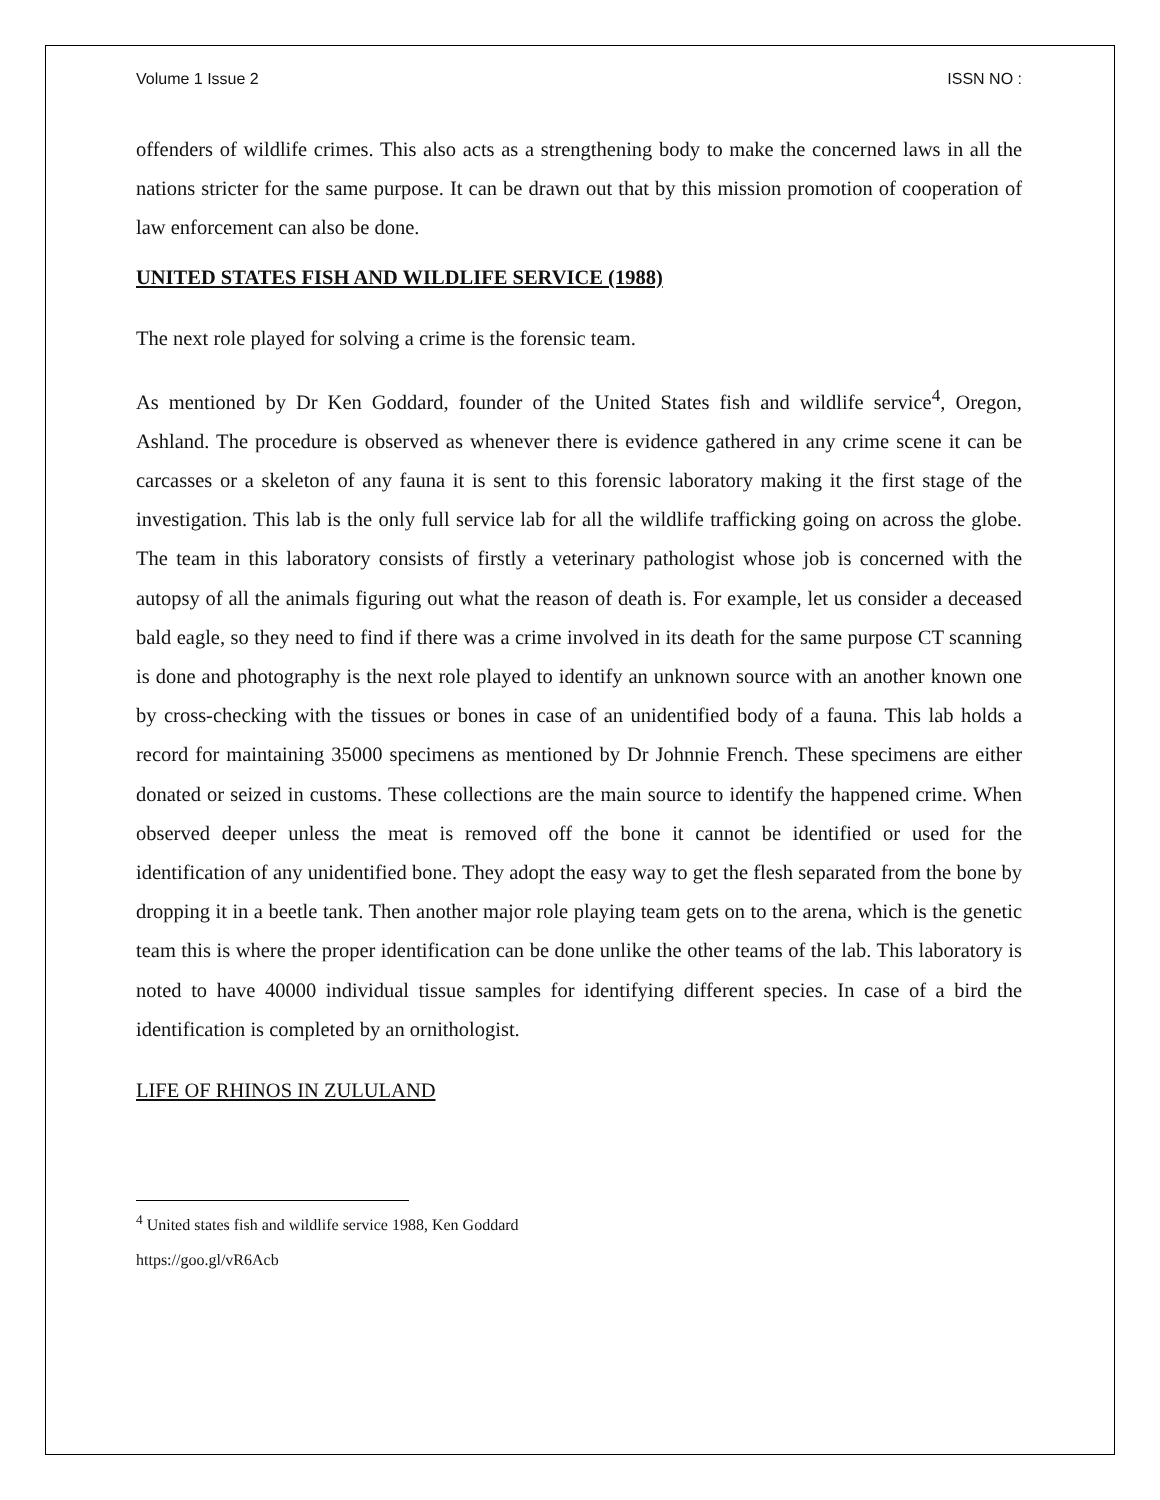Volume 1 Issue 2 ISSN NO :
offenders of wildlife crimes. This also acts as a strengthening body to make the concerned laws in all the nations stricter for the same purpose. It can be drawn out that by this mission promotion of cooperation of law enforcement can also be done.
UNITED STATES FISH AND WILDLIFE SERVICE (1988)
The next role played for solving a crime is the forensic team.
As mentioned by Dr Ken Goddard, founder of the United States fish and wildlife service<sup>4</sup>, Oregon, Ashland. The procedure is observed as whenever there is evidence gathered in any crime scene it can be carcasses or a skeleton of any fauna it is sent to this forensic laboratory making it the first stage of the investigation. This lab is the only full service lab for all the wildlife trafficking going on across the globe. The team in this laboratory consists of firstly a veterinary pathologist whose job is concerned with the autopsy of all the animals figuring out what the reason of death is. For example, let us consider a deceased bald eagle, so they need to find if there was a crime involved in its death for the same purpose CT scanning is done and photography is the next role played to identify an unknown source with an another known one by cross-checking with the tissues or bones in case of an unidentified body of a fauna. This lab holds a record for maintaining 35000 specimens as mentioned by Dr Johnnie French. These specimens are either donated or seized in customs. These collections are the main source to identify the happened crime. When observed deeper unless the meat is removed off the bone it cannot be identified or used for the identification of any unidentified bone. They adopt the easy way to get the flesh separated from the bone by dropping it in a beetle tank. Then another major role playing team gets on to the arena, which is the genetic team this is where the proper identification can be done unlike the other teams of the lab. This laboratory is noted to have 40000 individual tissue samples for identifying different species. In case of a bird the identification is completed by an ornithologist.
LIFE OF RHINOS IN ZULULAND
<sup>4</sup> United states fish and wildlife service 1988, Ken Goddard
https://goo.gl/vR6Acb